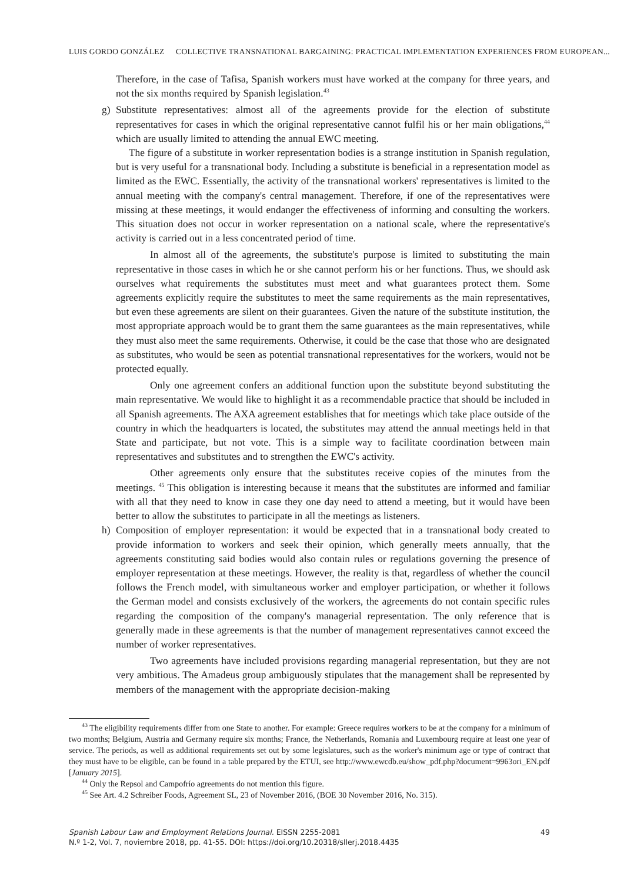LUIS GORDO GONZÁLEZ COLLECTIVE TRANSNATIONAL BARGAINING: PRACTICAL IMPLEMENTATION EXPERIENCES FROM EUROPEAN...
Therefore, in the case of Tafisa, Spanish workers must have worked at the company for three years, and not the six months required by Spanish legislation.<sup>43</sup>
g) Substitute representatives: almost all of the agreements provide for the election of substitute representatives for cases in which the original representative cannot fulfil his or her main obligations,<sup>44</sup> which are usually limited to attending the annual EWC meeting.
The figure of a substitute in worker representation bodies is a strange institution in Spanish regulation, but is very useful for a transnational body. Including a substitute is beneficial in a representation model as limited as the EWC. Essentially, the activity of the transnational workers' representatives is limited to the annual meeting with the company's central management. Therefore, if one of the representatives were missing at these meetings, it would endanger the effectiveness of informing and consulting the workers. This situation does not occur in worker representation on a national scale, where the representative's activity is carried out in a less concentrated period of time.
In almost all of the agreements, the substitute's purpose is limited to substituting the main representative in those cases in which he or she cannot perform his or her functions. Thus, we should ask ourselves what requirements the substitutes must meet and what guarantees protect them. Some agreements explicitly require the substitutes to meet the same requirements as the main representatives, but even these agreements are silent on their guarantees. Given the nature of the substitute institution, the most appropriate approach would be to grant them the same guarantees as the main representatives, while they must also meet the same requirements. Otherwise, it could be the case that those who are designated as substitutes, who would be seen as potential transnational representatives for the workers, would not be protected equally.
Only one agreement confers an additional function upon the substitute beyond substituting the main representative. We would like to highlight it as a recommendable practice that should be included in all Spanish agreements. The AXA agreement establishes that for meetings which take place outside of the country in which the headquarters is located, the substitutes may attend the annual meetings held in that State and participate, but not vote. This is a simple way to facilitate coordination between main representatives and substitutes and to strengthen the EWC's activity.
Other agreements only ensure that the substitutes receive copies of the minutes from the meetings. <sup>45</sup> This obligation is interesting because it means that the substitutes are informed and familiar with all that they need to know in case they one day need to attend a meeting, but it would have been better to allow the substitutes to participate in all the meetings as listeners.
h) Composition of employer representation: it would be expected that in a transnational body created to provide information to workers and seek their opinion, which generally meets annually, that the agreements constituting said bodies would also contain rules or regulations governing the presence of employer representation at these meetings. However, the reality is that, regardless of whether the council follows the French model, with simultaneous worker and employer participation, or whether it follows the German model and consists exclusively of the workers, the agreements do not contain specific rules regarding the composition of the company's managerial representation. The only reference that is generally made in these agreements is that the number of management representatives cannot exceed the number of worker representatives.
Two agreements have included provisions regarding managerial representation, but they are not very ambitious. The Amadeus group ambiguously stipulates that the management shall be represented by members of the management with the appropriate decision-making
<sup>43</sup> The eligibility requirements differ from one State to another. For example: Greece requires workers to be at the company for a minimum of two months; Belgium, Austria and Germany require six months; France, the Netherlands, Romania and Luxembourg require at least one year of service. The periods, as well as additional requirements set out by some legislatures, such as the worker's minimum age or type of contract that they must have to be eligible, can be found in a table prepared by the ETUI, see http://www.ewcdb.eu/show_pdf.php?document=9963ori_EN.pdf [January 2015].
<sup>44</sup> Only the Repsol and Campofrío agreements do not mention this figure.
<sup>45</sup> See Art. 4.2 Schreiber Foods, Agreement SL, 23 of November 2016, (BOE 30 November 2016, No. 315).
Spanish Labour Law and Employment Relations Journal. EISSN 2255-2081
N.º 1-2, Vol. 7, noviembre 2018, pp. 41-55. DOI: https://doi.org/10.20318/sllerj.2018.4435
49